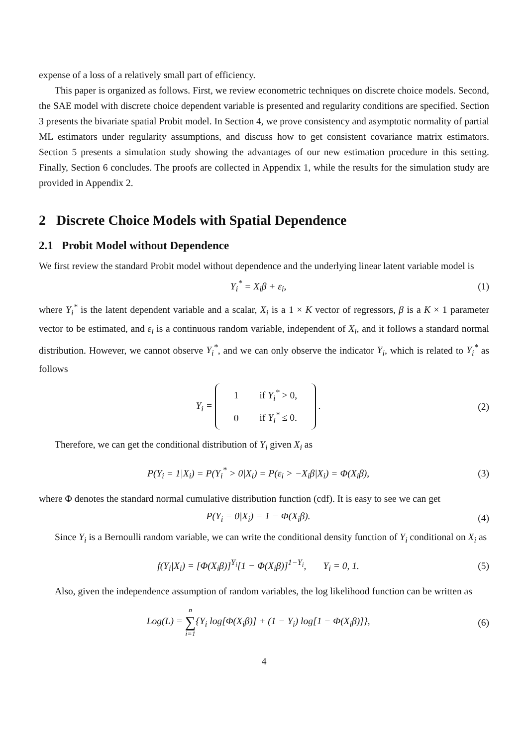expense of a loss of a relatively small part of efficiency.
This paper is organized as follows. First, we review econometric techniques on discrete choice models. Second, the SAE model with discrete choice dependent variable is presented and regularity conditions are specified. Section 3 presents the bivariate spatial Probit model. In Section 4, we prove consistency and asymptotic normality of partial ML estimators under regularity assumptions, and discuss how to get consistent covariance matrix estimators. Section 5 presents a simulation study showing the advantages of our new estimation procedure in this setting. Finally, Section 6 concludes. The proofs are collected in Appendix 1, while the results for the simulation study are provided in Appendix 2.
2 Discrete Choice Models with Spatial Dependence
2.1 Probit Model without Dependence
We first review the standard Probit model without dependence and the underlying linear latent variable model is
Y<sub>i</sub><sup>*</sup> = X<sub>i</sub>β + ε<sub>i</sub>, (1)
where Y<sub>i</sub><sup>*</sup> is the latent dependent variable and a scalar, X<sub>i</sub> is a 1 × K vector of regressors, β is a K × 1 parameter vector to be estimated, and ε<sub>i</sub> is a continuous random variable, independent of X<sub>i</sub>, and it follows a standard normal distribution. However, we cannot observe Y<sub>i</sub><sup>*</sup>, and we can only observe the indicator Y<sub>i</sub>, which is related to Y<sub>i</sub><sup>*</sup> as follows
Y<sub>i</sub> =
| 1 | if Y<sub>i</sub><sup>*</sup> > 0, |
| 0 | if Y<sub>i</sub><sup>*</sup> ≤ 0. |
. (2)
Therefore, we can get the conditional distribution of Y<sub>i</sub> given X<sub>i</sub> as
P(Y<sub>i</sub> = 1|X<sub>i</sub>) = P(Y<sub>i</sub><sup>*</sup> > 0|X<sub>i</sub>) = P(ε<sub>i</sub> > −X<sub>i</sub>β|X<sub>i</sub>) = Φ(X<sub>i</sub>β), (3)
where Φ denotes the standard normal cumulative distribution function (cdf). It is easy to see we can get
P(Y<sub>i</sub> = 0|X<sub>i</sub>) = 1 − Φ(X<sub>i</sub>β). (4)
Since Y<sub>i</sub> is a Bernoulli random variable, we can write the conditional density function of Y<sub>i</sub> conditional on X<sub>i</sub> as
f(Y<sub>i</sub>|X<sub>i</sub>) = [Φ(X<sub>i</sub>β)]<sup>Y<sub>i</sub></sup>[1 − Φ(X<sub>i</sub>β)]<sup>1−Y<sub>i</sub></sup>, Y<sub>i</sub> = 0, 1. (5)
Also, given the independence assumption of random variables, the log likelihood function can be written as
Log(L) = n
∑
i=1{Y<sub>i</sub> log[Φ(X<sub>i</sub>β)] + (1 − Y<sub>i</sub>) log[1 − Φ(X<sub>i</sub>β)]}, (6)
4